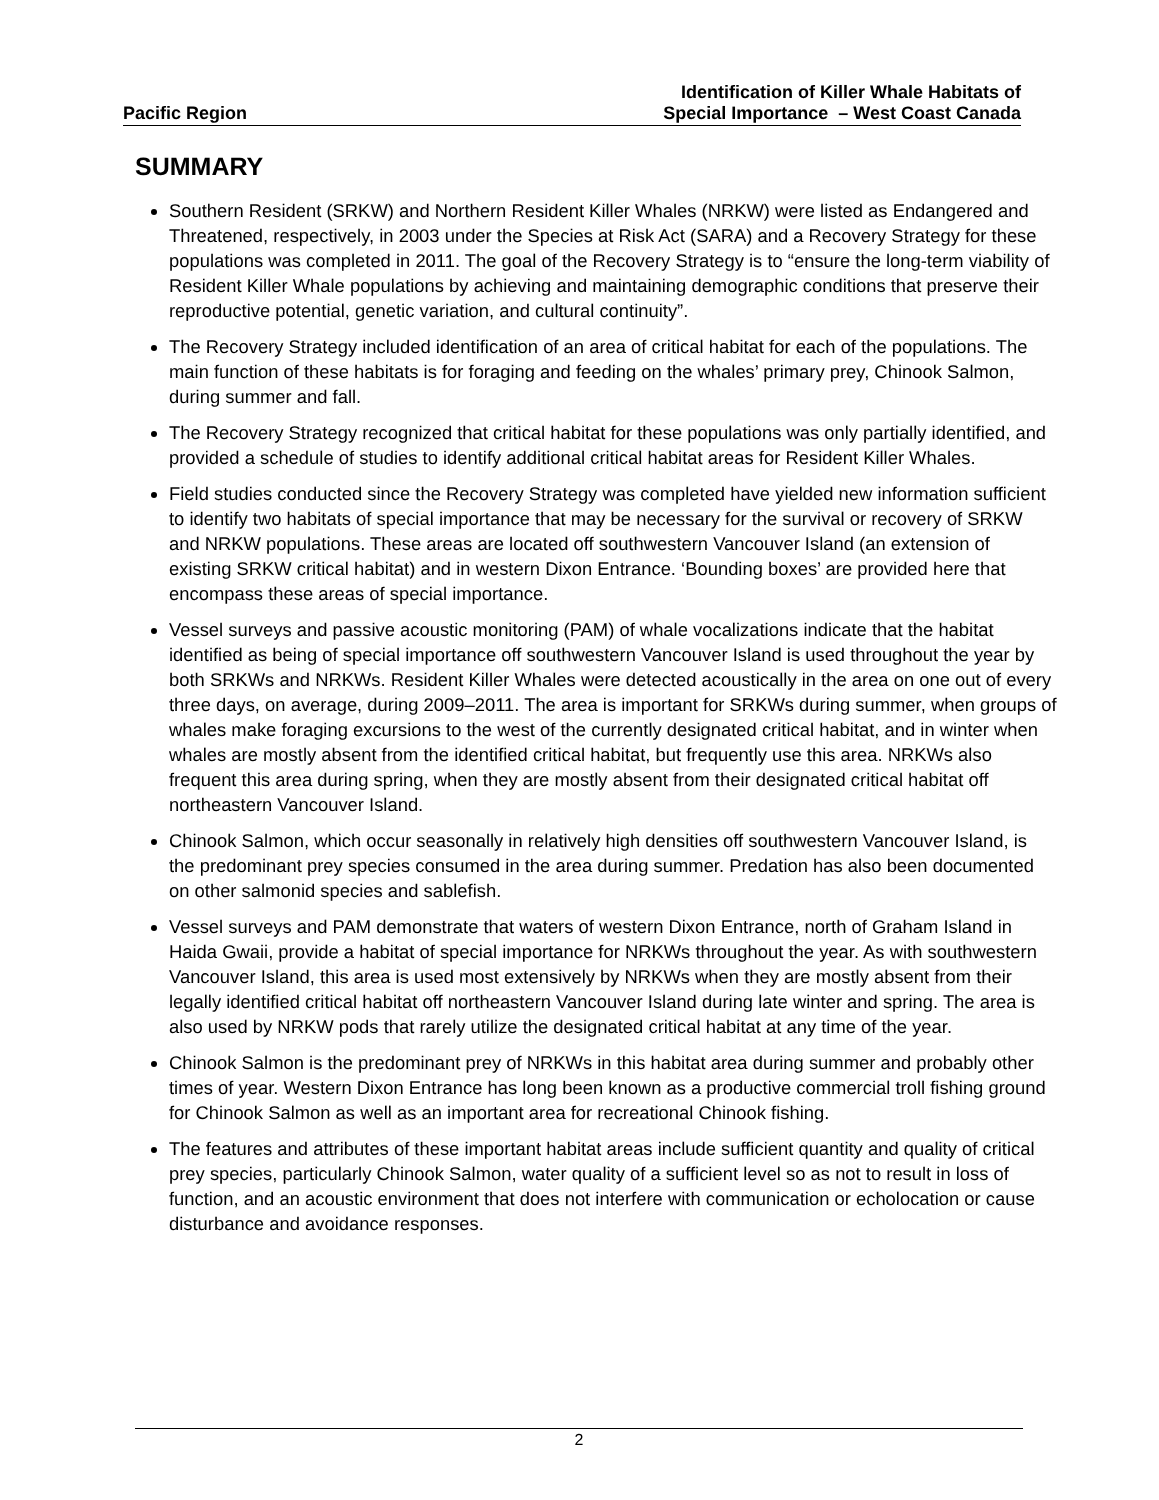Pacific Region
Identification of Killer Whale Habitats of
Special Importance – West Coast Canada
SUMMARY
Southern Resident (SRKW) and Northern Resident Killer Whales (NRKW) were listed as Endangered and Threatened, respectively, in 2003 under the Species at Risk Act (SARA) and a Recovery Strategy for these populations was completed in 2011. The goal of the Recovery Strategy is to “ensure the long-term viability of Resident Killer Whale populations by achieving and maintaining demographic conditions that preserve their reproductive potential, genetic variation, and cultural continuity”.
The Recovery Strategy included identification of an area of critical habitat for each of the populations. The main function of these habitats is for foraging and feeding on the whales’ primary prey, Chinook Salmon, during summer and fall.
The Recovery Strategy recognized that critical habitat for these populations was only partially identified, and provided a schedule of studies to identify additional critical habitat areas for Resident Killer Whales.
Field studies conducted since the Recovery Strategy was completed have yielded new information sufficient to identify two habitats of special importance that may be necessary for the survival or recovery of SRKW and NRKW populations. These areas are located off southwestern Vancouver Island (an extension of existing SRKW critical habitat) and in western Dixon Entrance. ‘Bounding boxes’ are provided here that encompass these areas of special importance.
Vessel surveys and passive acoustic monitoring (PAM) of whale vocalizations indicate that the habitat identified as being of special importance off southwestern Vancouver Island is used throughout the year by both SRKWs and NRKWs. Resident Killer Whales were detected acoustically in the area on one out of every three days, on average, during 2009–2011. The area is important for SRKWs during summer, when groups of whales make foraging excursions to the west of the currently designated critical habitat, and in winter when whales are mostly absent from the identified critical habitat, but frequently use this area. NRKWs also frequent this area during spring, when they are mostly absent from their designated critical habitat off northeastern Vancouver Island.
Chinook Salmon, which occur seasonally in relatively high densities off southwestern Vancouver Island, is the predominant prey species consumed in the area during summer. Predation has also been documented on other salmonid species and sablefish.
Vessel surveys and PAM demonstrate that waters of western Dixon Entrance, north of Graham Island in Haida Gwaii, provide a habitat of special importance for NRKWs throughout the year. As with southwestern Vancouver Island, this area is used most extensively by NRKWs when they are mostly absent from their legally identified critical habitat off northeastern Vancouver Island during late winter and spring. The area is also used by NRKW pods that rarely utilize the designated critical habitat at any time of the year.
Chinook Salmon is the predominant prey of NRKWs in this habitat area during summer and probably other times of year. Western Dixon Entrance has long been known as a productive commercial troll fishing ground for Chinook Salmon as well as an important area for recreational Chinook fishing.
The features and attributes of these important habitat areas include sufficient quantity and quality of critical prey species, particularly Chinook Salmon, water quality of a sufficient level so as not to result in loss of function, and an acoustic environment that does not interfere with communication or echolocation or cause disturbance and avoidance responses.
2